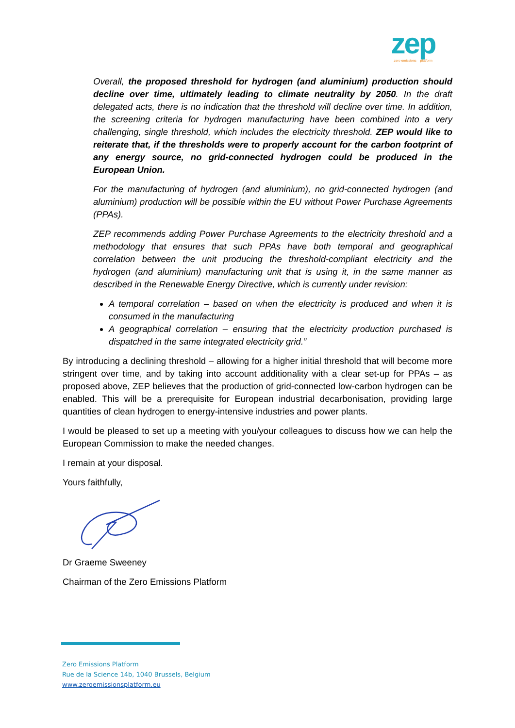zep
zero emissions platform
Overall, the proposed threshold for hydrogen (and aluminium) production should decline over time, ultimately leading to climate neutrality by 2050. In the draft delegated acts, there is no indication that the threshold will decline over time. In addition, the screening criteria for hydrogen manufacturing have been combined into a very challenging, single threshold, which includes the electricity threshold. ZEP would like to reiterate that, if the thresholds were to properly account for the carbon footprint of any energy source, no grid-connected hydrogen could be produced in the European Union.
For the manufacturing of hydrogen (and aluminium), no grid-connected hydrogen (and aluminium) production will be possible within the EU without Power Purchase Agreements (PPAs).
ZEP recommends adding Power Purchase Agreements to the electricity threshold and a methodology that ensures that such PPAs have both temporal and geographical correlation between the unit producing the threshold-compliant electricity and the hydrogen (and aluminium) manufacturing unit that is using it, in the same manner as described in the Renewable Energy Directive, which is currently under revision:
A temporal correlation – based on when the electricity is produced and when it is consumed in the manufacturing
A geographical correlation – ensuring that the electricity production purchased is dispatched in the same integrated electricity grid.”
By introducing a declining threshold – allowing for a higher initial threshold that will become more stringent over time, and by taking into account additionality with a clear set-up for PPAs – as proposed above, ZEP believes that the production of grid-connected low-carbon hydrogen can be enabled. This will be a prerequisite for European industrial decarbonisation, providing large quantities of clean hydrogen to energy-intensive industries and power plants.
I would be pleased to set up a meeting with you/your colleagues to discuss how we can help the European Commission to make the needed changes.
I remain at your disposal.
Yours faithfully,
Dr Graeme Sweeney
Chairman of the Zero Emissions Platform
Zero Emissions Platform
Rue de la Science 14b, 1040 Brussels, Belgium
www.zeroemissionsplatform.eu